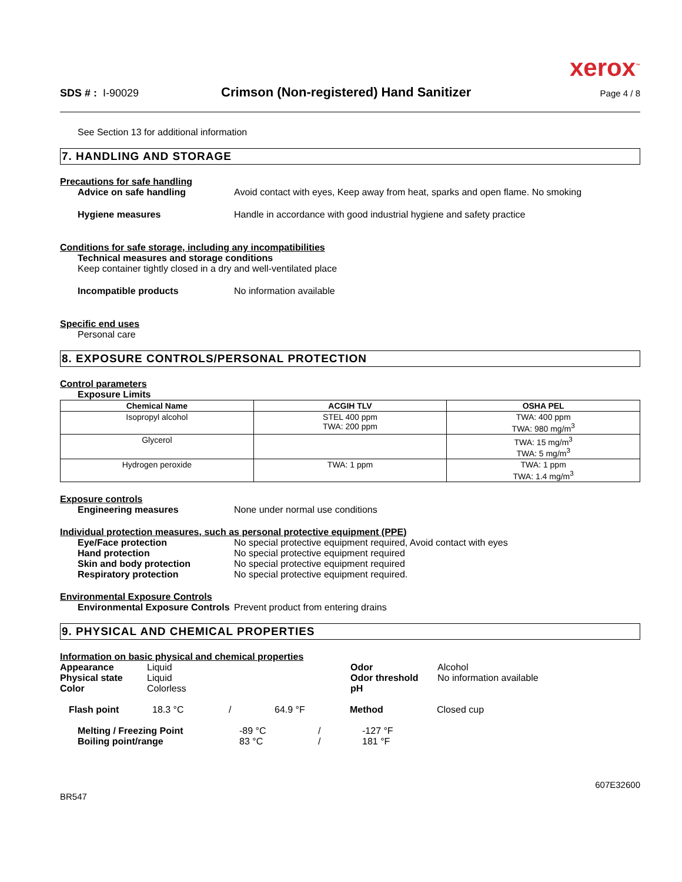xerox<sup>™</sup>
SDS # : I-90029
Crimson (Non-registered) Hand Sanitizer
Page 4 / 8
See Section 13 for additional information
7. HANDLING AND STORAGE
Precautions for safe handling
Advice on safe handling Avoid contact with eyes, Keep away from heat, sparks and open flame. No smoking
Hygiene measures Handle in accordance with good industrial hygiene and safety practice
Conditions for safe storage, including any incompatibilities
Technical measures and storage conditions
Keep container tightly closed in a dry and well-ventilated place
Incompatible products No information available
Specific end uses
Personal care
8. EXPOSURE CONTROLS/PERSONAL PROTECTION
Control parameters
Exposure Limits
| Chemical Name | ACGIH TLV | OSHA PEL |
| --- | --- | --- |
| Isopropyl alcohol | STEL 400 ppm TWA: 200 ppm | TWA: 400 ppm TWA: 980 mg/m<sup>3</sup> |
| Glycerol | | TWA: 15 mg/m<sup>3</sup> TWA: 5 mg/m<sup>3</sup> |
| Hydrogen peroxide | TWA: 1 ppm | TWA: 1 ppm TWA: 1.4 mg/m<sup>3</sup> |
Exposure controls
Engineering measures None under normal use conditions
Individual protection measures, such as personal protective equipment (PPE)
Eye/Face protection No special protective equipment required, Avoid contact with eyes
Hand protection No special protective equipment required
Skin and body protection No special protective equipment required
Respiratory protection No special protective equipment required.
Environmental Exposure Controls
Environmental Exposure Controls
Prevent product from entering drains
9. PHYSICAL AND CHEMICAL PROPERTIES
Information on basic physical and chemical properties
Appearance Liquid
Physical state Liquid
Color Colorless
Odor Alcohol
Odor threshold No information available
pH
Flash point 18.3 °C / 64.9 °F Method Closed cup
Melting / Freezing Point -89 °C / -127 °F
Boiling point/range 83 °C / 181 °F
BR547 607E32600